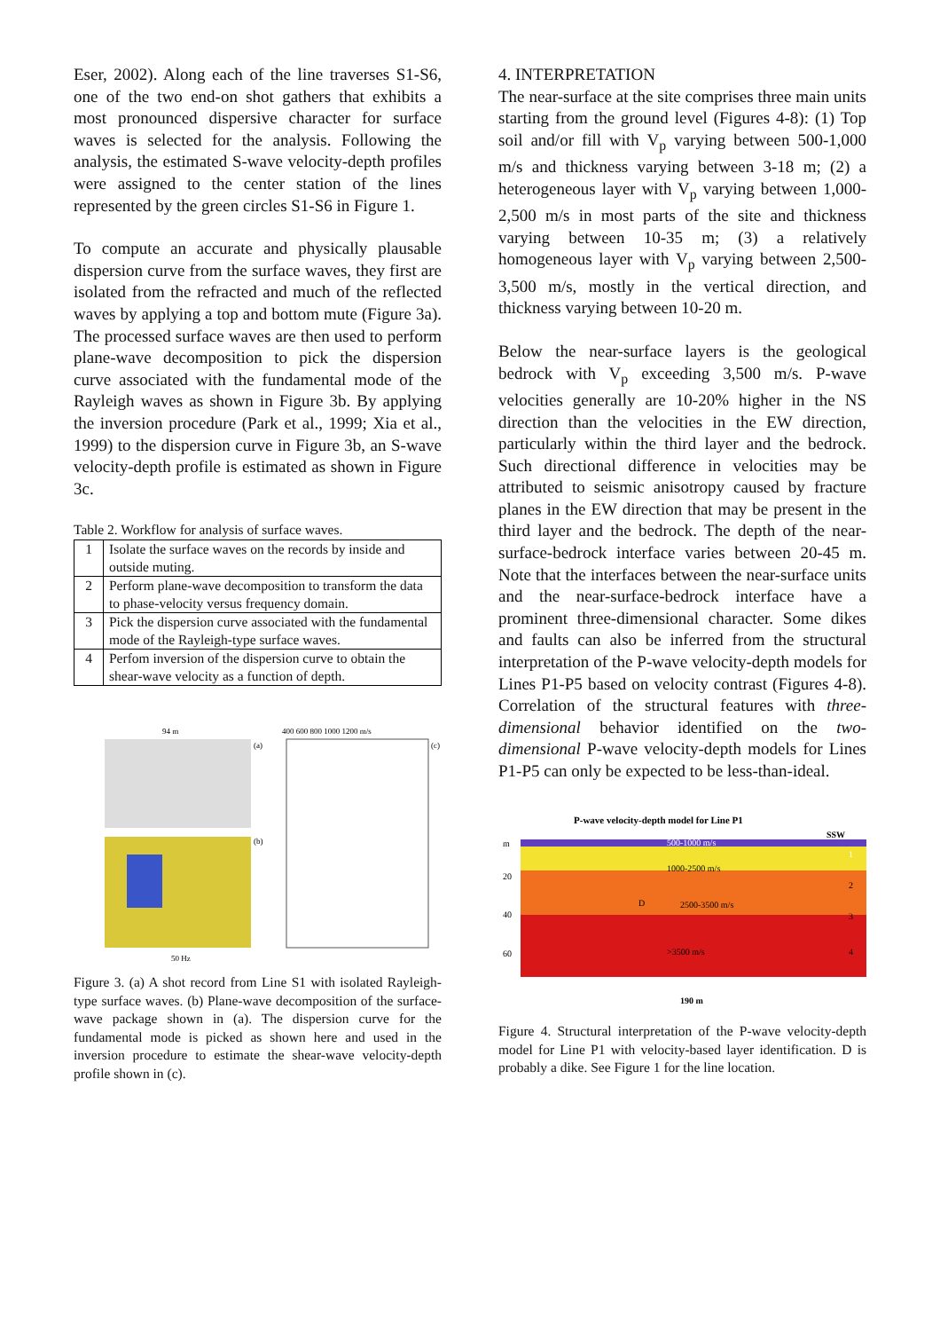Eser, 2002). Along each of the line traverses S1-S6, one of the two end-on shot gathers that exhibits a most pronounced dispersive character for surface waves is selected for the analysis. Following the analysis, the estimated S-wave velocity-depth profiles were assigned to the center station of the lines represented by the green circles S1-S6 in Figure 1.
To compute an accurate and physically plausable dispersion curve from the surface waves, they first are isolated from the refracted and much of the reflected waves by applying a top and bottom mute (Figure 3a). The processed surface waves are then used to perform plane-wave decomposition to pick the dispersion curve associated with the fundamental mode of the Rayleigh waves as shown in Figure 3b. By applying the inversion procedure (Park et al., 1999; Xia et al., 1999) to the dispersion curve in Figure 3b, an S-wave velocity-depth profile is estimated as shown in Figure 3c.
Table 2. Workflow for analysis of surface waves.
| 1 | Isolate the surface waves on the records by inside and outside muting. |
| 2 | Perform plane-wave decomposition to transform the data to phase-velocity versus frequency domain. |
| 3 | Pick the dispersion curve associated with the fundamental mode of the Rayleigh-type surface waves. |
| 4 | Perfom inversion of the dispersion curve to obtain the shear-wave velocity as a function of depth. |
94 m
400 600 800 1000 1200 m/s
50 Hz
(a)
(b)
(c)
Figure 3. (a) A shot record from Line S1 with isolated Rayleigh-type surface waves. (b) Plane-wave decomposition of the surface-wave package shown in (a). The dispersion curve for the fundamental mode is picked as shown here and used in the inversion procedure to estimate the shear-wave velocity-depth profile shown in (c).
4. INTERPRETATION
The near-surface at the site comprises three main units starting from the ground level (Figures 4-8): (1) Top soil and/or fill with V<sub>p</sub> varying between 500-1,000 m/s and thickness varying between 3-18 m; (2) a heterogeneous layer with V<sub>p</sub> varying between 1,000-2,500 m/s in most parts of the site and thickness varying between 10-35 m; (3) a relatively homogeneous layer with V<sub>p</sub> varying between 2,500-3,500 m/s, mostly in the vertical direction, and thickness varying between 10-20 m.
Below the near-surface layers is the geological bedrock with V<sub>p</sub> exceeding 3,500 m/s. P-wave velocities generally are 10-20% higher in the NS direction than the velocities in the EW direction, particularly within the third layer and the bedrock. Such directional difference in velocities may be attributed to seismic anisotropy caused by fracture planes in the EW direction that may be present in the third layer and the bedrock. The depth of the near-surface-bedrock interface varies between 20-45 m. Note that the interfaces between the near-surface units and the near-surface-bedrock interface have a prominent three-dimensional character. Some dikes and faults can also be inferred from the structural interpretation of the P-wave velocity-depth models for Lines P1-P5 based on velocity contrast (Figures 4-8). Correlation of the structural features with three-dimensional behavior identified on the two-dimensional P-wave velocity-depth models for Lines P1-P5 can only be expected to be less-than-ideal.
P-wave velocity-depth model for Line P1
SSW
500-1000 m/s
1000-2500 m/s
D
2500-3500 m/s
>3500 m/s
m
20
40
60
1
2
3
4
190 m
Figure 4. Structural interpretation of the P-wave velocity-depth model for Line P1 with velocity-based layer identification. D is probably a dike. See Figure 1 for the line location.